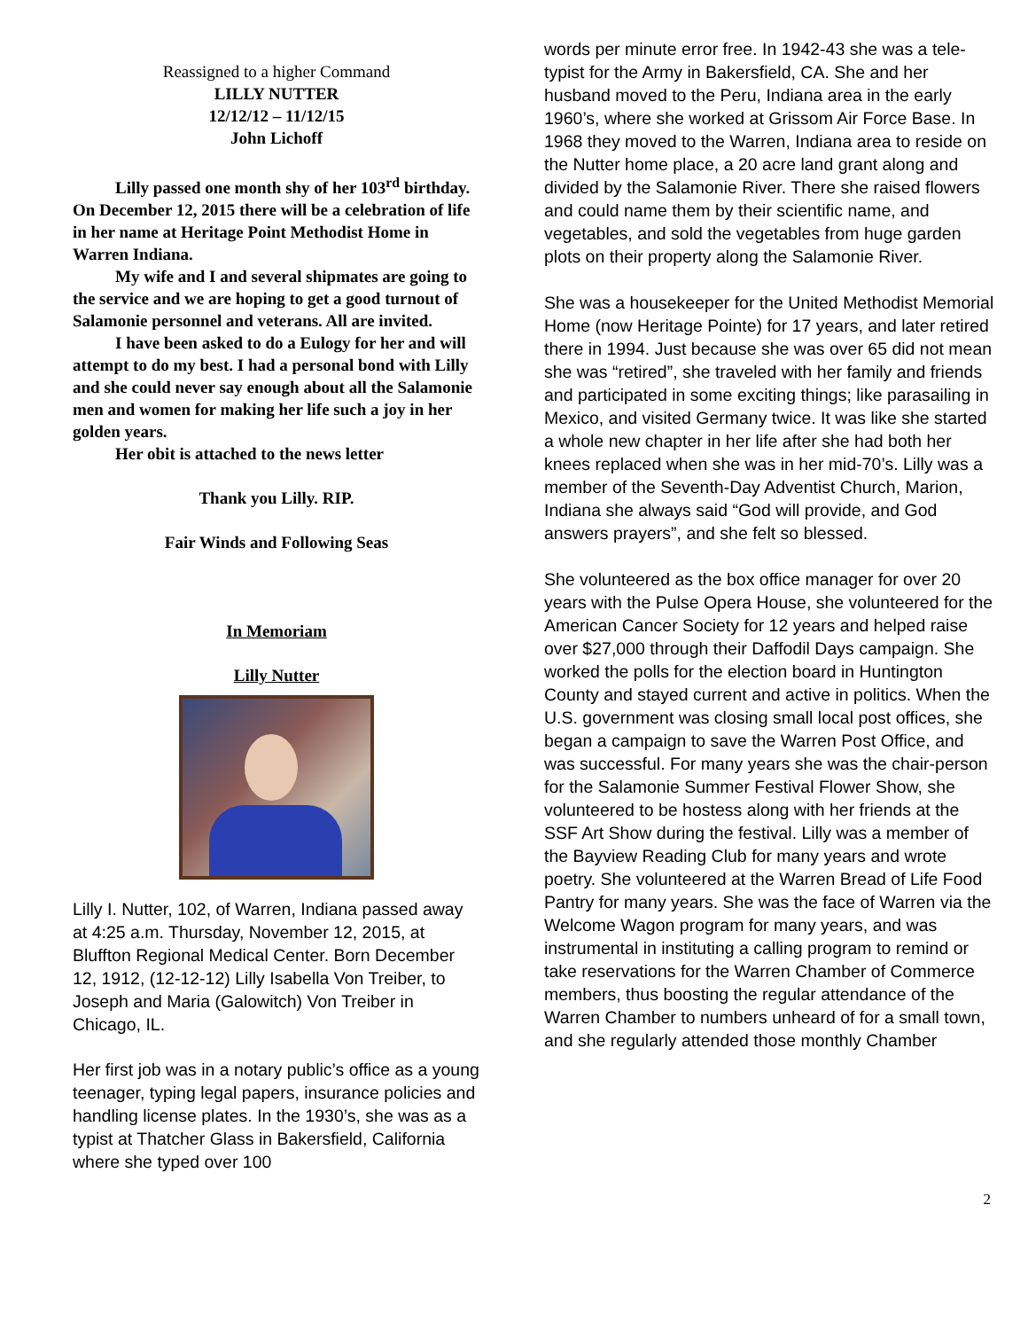Reassigned to a higher Command
LILLY NUTTER
12/12/12 – 11/12/15
John Lichoff
Lilly passed one month shy of her 103<sup>rd</sup> birthday. On December 12, 2015 there will be a celebration of life in her name at Heritage Point Methodist Home in Warren Indiana.
My wife and I and several shipmates are going to the service and we are hoping to get a good turnout of Salamonie personnel and veterans. All are invited.
I have been asked to do a Eulogy for her and will attempt to do my best. I had a personal bond with Lilly and she could never say enough about all the Salamonie men and women for making her life such a joy in her golden years.
Her obit is attached to the news letter
Thank you Lilly. RIP.
Fair Winds and Following Seas
In Memoriam
Lilly Nutter
Lilly I. Nutter, 102, of Warren, Indiana passed away at 4:25 a.m. Thursday, November 12, 2015, at Bluffton Regional Medical Center. Born December 12, 1912, (12-12-12) Lilly Isabella Von Treiber, to Joseph and Maria (Galowitch) Von Treiber in Chicago, IL.
Her first job was in a notary public’s office as a young teenager, typing legal papers, insurance policies and handling license plates. In the 1930’s, she was as a typist at Thatcher Glass in Bakersfield, California where she typed over 100
words per minute error free. In 1942-43 she was a tele-typist for the Army in Bakersfield, CA. She and her husband moved to the Peru, Indiana area in the early 1960’s, where she worked at Grissom Air Force Base. In 1968 they moved to the Warren, Indiana area to reside on the Nutter home place, a 20 acre land grant along and divided by the Salamonie River. There she raised flowers and could name them by their scientific name, and vegetables, and sold the vegetables from huge garden plots on their property along the Salamonie River.
She was a housekeeper for the United Methodist Memorial Home (now Heritage Pointe) for 17 years, and later retired there in 1994. Just because she was over 65 did not mean she was “retired”, she traveled with her family and friends and participated in some exciting things; like parasailing in Mexico, and visited Germany twice. It was like she started a whole new chapter in her life after she had both her knees replaced when she was in her mid-70’s. Lilly was a member of the Seventh-Day Adventist Church, Marion, Indiana she always said “God will provide, and God answers prayers”, and she felt so blessed.
She volunteered as the box office manager for over 20 years with the Pulse Opera House, she volunteered for the American Cancer Society for 12 years and helped raise over $27,000 through their Daffodil Days campaign. She worked the polls for the election board in Huntington County and stayed current and active in politics. When the U.S. government was closing small local post offices, she began a campaign to save the Warren Post Office, and was successful. For many years she was the chair-person for the Salamonie Summer Festival Flower Show, she volunteered to be hostess along with her friends at the SSF Art Show during the festival. Lilly was a member of the Bayview Reading Club for many years and wrote poetry. She volunteered at the Warren Bread of Life Food Pantry for many years. She was the face of Warren via the Welcome Wagon program for many years, and was instrumental in instituting a calling program to remind or take reservations for the Warren Chamber of Commerce members, thus boosting the regular attendance of the Warren Chamber to numbers unheard of for a small town, and she regularly attended those monthly Chamber
2